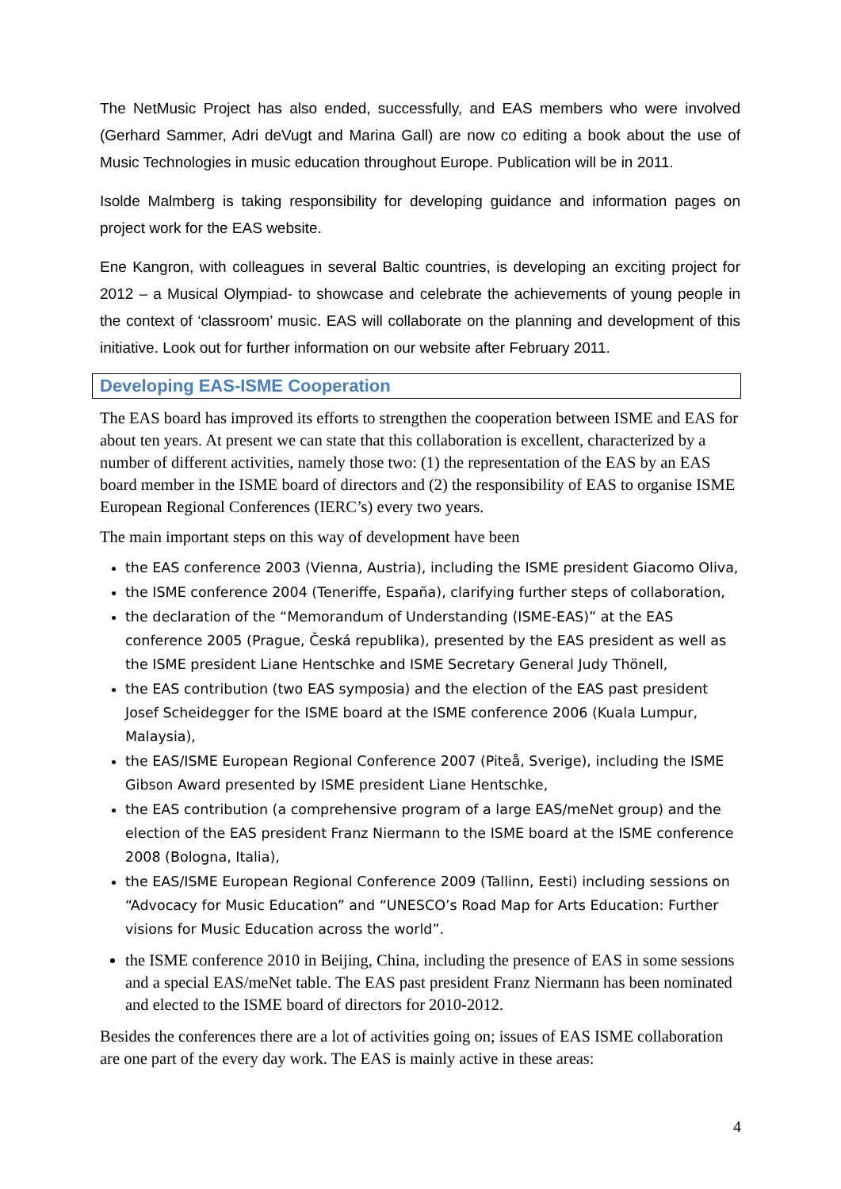The NetMusic Project has also ended, successfully, and EAS members who were involved (Gerhard Sammer, Adri deVugt and Marina Gall) are now co editing a book about the use of Music Technologies in music education throughout Europe. Publication will be in 2011.
Isolde Malmberg is taking responsibility for developing guidance and information pages on project work for the EAS website.
Ene Kangron, with colleagues in several Baltic countries, is developing an exciting project for 2012 – a Musical Olympiad- to showcase and celebrate the achievements of young people in the context of ‘classroom’ music. EAS will collaborate on the planning and development of this initiative. Look out for further information on our website after February 2011.
Developing EAS-ISME Cooperation
The EAS board has improved its efforts to strengthen the cooperation between ISME and EAS for about ten years. At present we can state that this collaboration is excellent, characterized by a number of different activities, namely those two: (1) the representation of the EAS by an EAS board member in the ISME board of directors and (2) the responsibility of EAS to organise ISME European Regional Conferences (IERC’s) every two years.
The main important steps on this way of development have been
the EAS conference 2003 (Vienna, Austria), including the ISME president Giacomo Oliva,
the ISME conference 2004 (Teneriffe, España), clarifying further steps of collaboration,
the declaration of the “Memorandum of Understanding (ISME-EAS)” at the EAS conference 2005 (Prague, Česká republika), presented by the EAS president as well as the ISME president Liane Hentschke and ISME Secretary General Judy Thönell,
the EAS contribution (two EAS symposia) and the election of the EAS past president Josef Scheidegger for the ISME board at the ISME conference 2006 (Kuala Lumpur, Malaysia),
the EAS/ISME European Regional Conference 2007 (Piteå, Sverige), including the ISME Gibson Award presented by ISME president Liane Hentschke,
the EAS contribution (a comprehensive program of a large EAS/meNet group) and the election of the EAS president Franz Niermann to the ISME board at the ISME conference 2008 (Bologna, Italia),
the EAS/ISME European Regional Conference 2009 (Tallinn, Eesti) including sessions on “Advocacy for Music Education” and “UNESCO’s Road Map for Arts Education: Further visions for Music Education across the world”.
the ISME conference 2010 in Beijing, China, including the presence of EAS in some sessions and a special EAS/meNet table. The EAS past president Franz Niermann has been nominated and elected to the ISME board of directors for 2010-2012.
Besides the conferences there are a lot of activities going on; issues of EAS ISME collaboration are one part of the every day work. The EAS is mainly active in these areas:
4